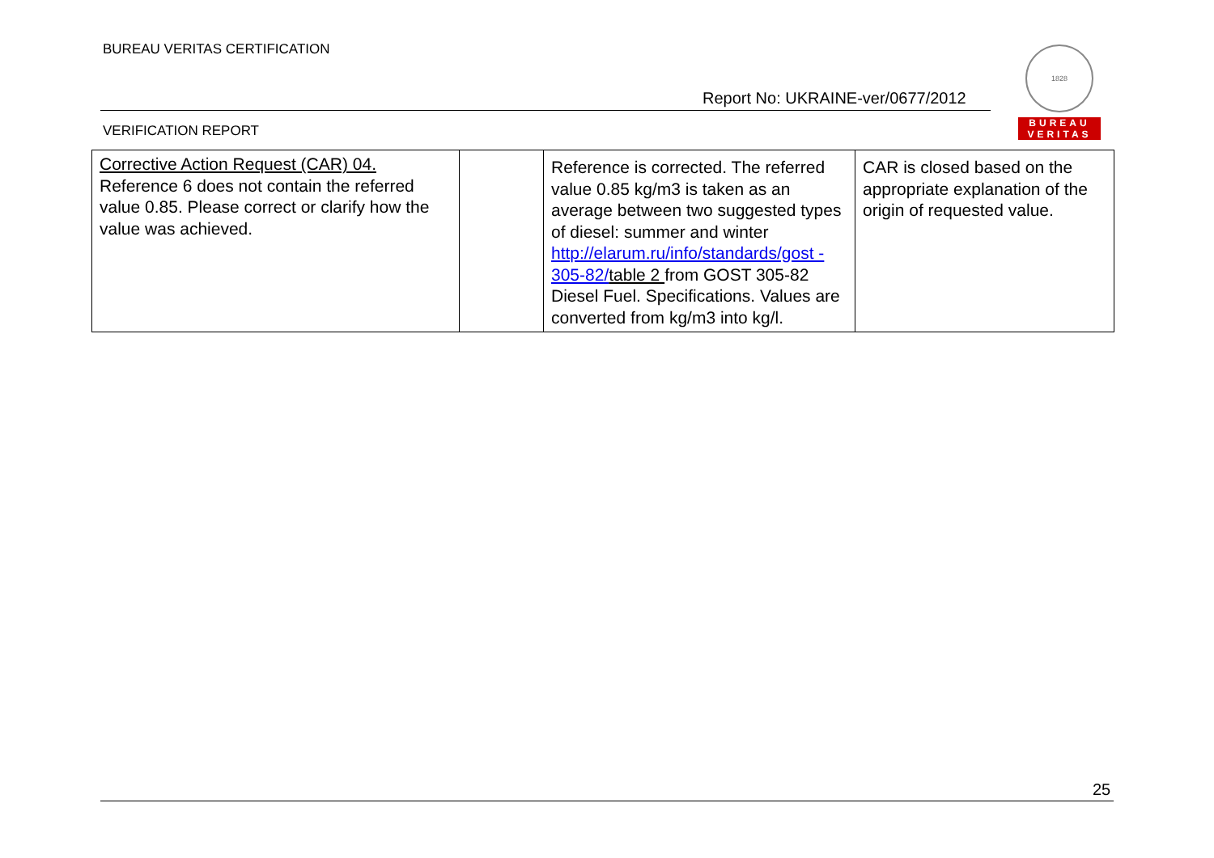BUREAU VERITAS CERTIFICATION
1828
BUREAU
VERITAS
Report No: UKRAINE-ver/0677/2012
VERIFICATION REPORT
| Corrective Action Request (CAR) 04. Reference 6 does not contain the referred value 0.85. Please correct or clarify how the value was achieved. | | Reference is corrected. The referred value 0.85 kg/m3 is taken as an average between two suggested types of diesel: summer and winter http://elarum.ru/info/standards/gost - 305-82/ table 2 from GOST 305-82 Diesel Fuel. Specifications. Values are converted from kg/m3 into kg/l. | CAR is closed based on the appropriate explanation of the origin of requested value. |
25